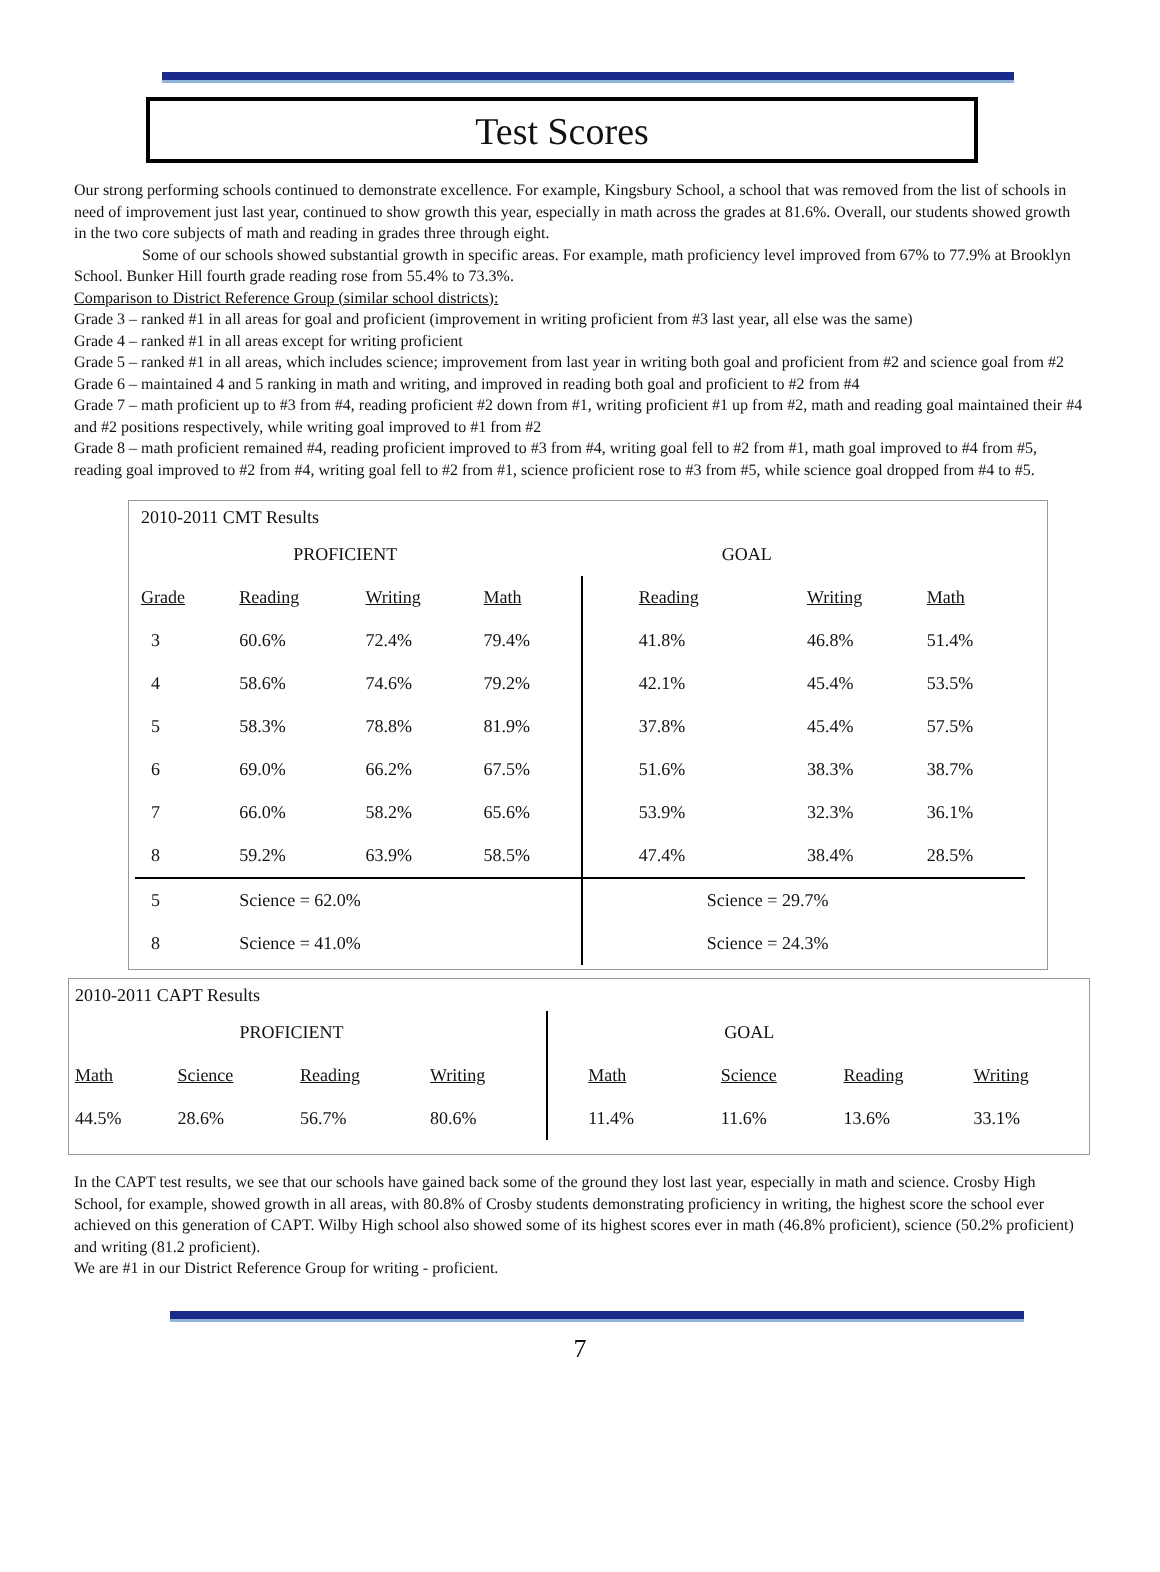Test Scores
Our strong performing schools continued to demonstrate excellence. For example, Kingsbury School, a school that was removed from the list of schools in need of improvement just last year, continued to show growth this year, especially in math across the grades at 81.6%. Overall, our students showed growth in the two core subjects of math and reading in grades three through eight.
Some of our schools showed substantial growth in specific areas. For example, math proficiency level improved from 67% to 77.9% at Brooklyn School. Bunker Hill fourth grade reading rose from 55.4% to 73.3%.
Comparison to District Reference Group (similar school districts):
Grade 3 – ranked #1 in all areas for goal and proficient (improvement in writing proficient from #3 last year, all else was the same)
Grade 4 – ranked #1 in all areas except for writing proficient
Grade 5 – ranked #1 in all areas, which includes science; improvement from last year in writing both goal and proficient from #2 and science goal from #2
Grade 6 – maintained 4 and 5 ranking in math and writing, and improved in reading both goal and proficient to #2 from #4
Grade 7 – math proficient up to #3 from #4, reading proficient #2 down from #1, writing proficient #1 up from #2, math and reading goal maintained their #4 and #2 positions respectively, while writing goal improved to #1 from #2
Grade 8 – math proficient remained #4, reading proficient improved to #3 from #4, writing goal fell to #2 from #1, math goal improved to #4 from #5, reading goal improved to #2 from #4, writing goal fell to #2 from #1, science proficient rose to #3 from #5, while science goal dropped from #4 to #5.
| 2010-2011 CMT Results | | | | | | |
| | PROFICIENT | | | GOAL | | |
| Grade | Reading | Writing | Math | Reading | Writing | Math |
| 3 | 60.6% | 72.4% | 79.4% | 41.8% | 46.8% | 51.4% |
| 4 | 58.6% | 74.6% | 79.2% | 42.1% | 45.4% | 53.5% |
| 5 | 58.3% | 78.8% | 81.9% | 37.8% | 45.4% | 57.5% |
| 6 | 69.0% | 66.2% | 67.5% | 51.6% | 38.3% | 38.7% |
| 7 | 66.0% | 58.2% | 65.6% | 53.9% | 32.3% | 36.1% |
| 8 | 59.2% | 63.9% | 58.5% | 47.4% | 38.4% | 28.5% |
| 5 | Science = 62.0% | | | Science = 29.7% | | |
| 8 | Science = 41.0% | | | Science = 24.3% | | |
| 2010-2011 CAPT Results | | | | | | | |
| | PROFICIENT | | | GOAL | | | |
| Math | Science | Reading | Writing | Math | Science | Reading | Writing |
| 44.5% | 28.6% | 56.7% | 80.6% | 11.4% | 11.6% | 13.6% | 33.1% |
In the CAPT test results, we see that our schools have gained back some of the ground they lost last year, especially in math and science. Crosby High School, for example, showed growth in all areas, with 80.8% of Crosby students demonstrating proficiency in writing, the highest score the school ever achieved on this generation of CAPT. Wilby High school also showed some of its highest scores ever in math (46.8% proficient), science (50.2% proficient) and writing (81.2 proficient).
We are #1 in our District Reference Group for writing - proficient.
7